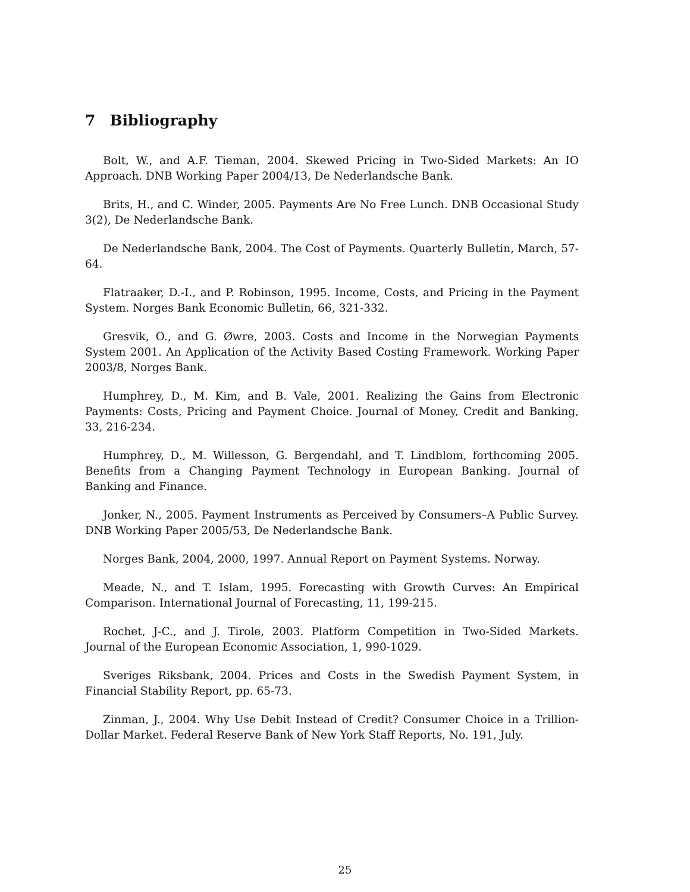7 Bibliography
Bolt, W., and A.F. Tieman, 2004. Skewed Pricing in Two-Sided Markets: An IO Approach. DNB Working Paper 2004/13, De Nederlandsche Bank.
Brits, H., and C. Winder, 2005. Payments Are No Free Lunch. DNB Occasional Study 3(2), De Nederlandsche Bank.
De Nederlandsche Bank, 2004. The Cost of Payments. Quarterly Bulletin, March, 57-64.
Flatraaker, D.-I., and P. Robinson, 1995. Income, Costs, and Pricing in the Payment System. Norges Bank Economic Bulletin, 66, 321-332.
Gresvik, O., and G. Øwre, 2003. Costs and Income in the Norwegian Payments System 2001. An Application of the Activity Based Costing Framework. Working Paper 2003/8, Norges Bank.
Humphrey, D., M. Kim, and B. Vale, 2001. Realizing the Gains from Electronic Payments: Costs, Pricing and Payment Choice. Journal of Money, Credit and Banking, 33, 216-234.
Humphrey, D., M. Willesson, G. Bergendahl, and T. Lindblom, forthcoming 2005. Benefits from a Changing Payment Technology in European Banking. Journal of Banking and Finance.
Jonker, N., 2005. Payment Instruments as Perceived by Consumers–A Public Survey. DNB Working Paper 2005/53, De Nederlandsche Bank.
Norges Bank, 2004, 2000, 1997. Annual Report on Payment Systems. Norway.
Meade, N., and T. Islam, 1995. Forecasting with Growth Curves: An Empirical Comparison. International Journal of Forecasting, 11, 199-215.
Rochet, J-C., and J. Tirole, 2003. Platform Competition in Two-Sided Markets. Journal of the European Economic Association, 1, 990-1029.
Sveriges Riksbank, 2004. Prices and Costs in the Swedish Payment System, in Financial Stability Report, pp. 65-73.
Zinman, J., 2004. Why Use Debit Instead of Credit? Consumer Choice in a Trillion-Dollar Market. Federal Reserve Bank of New York Staff Reports, No. 191, July.
25